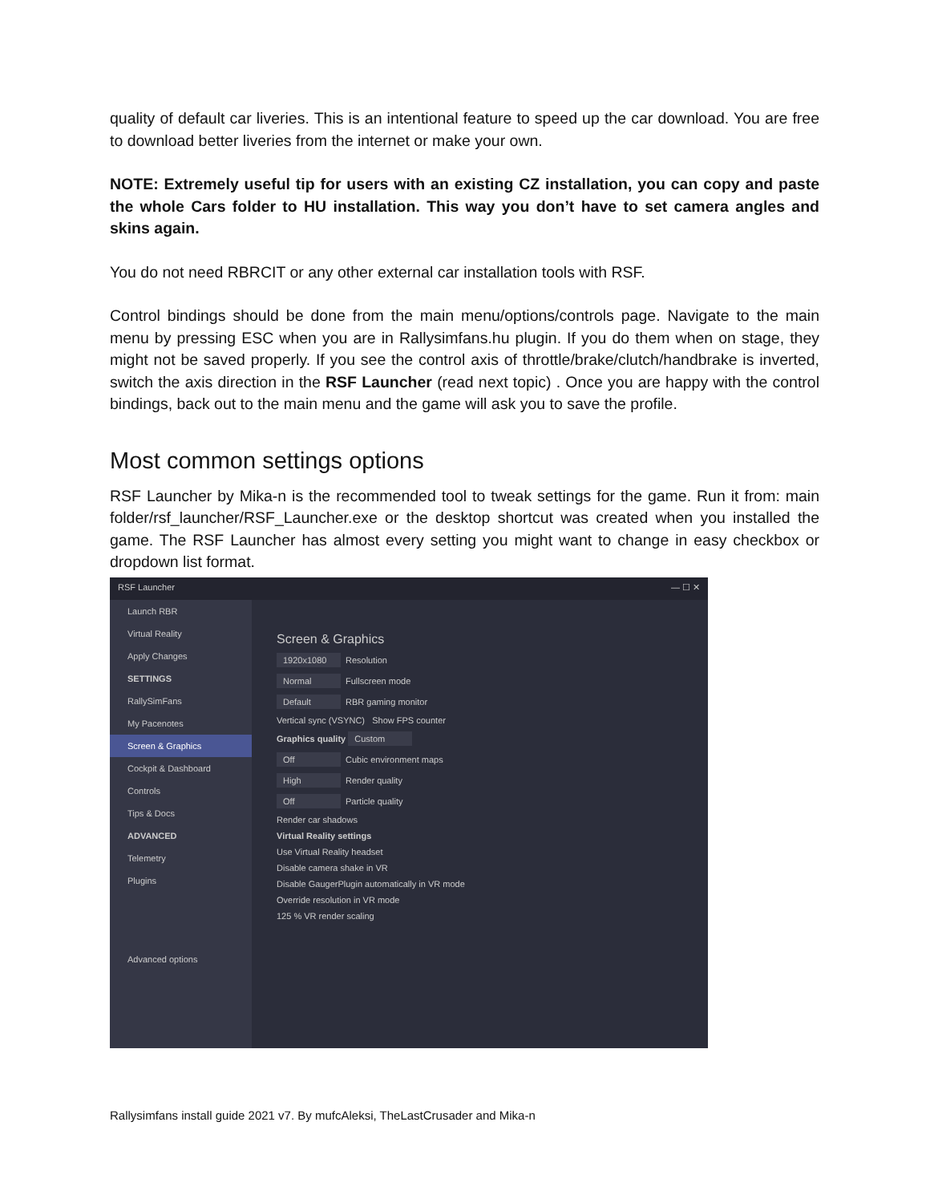quality of default car liveries. This is an intentional feature to speed up the car download. You are free to download better liveries from the internet or make your own.
NOTE: Extremely useful tip for users with an existing CZ installation, you can copy and paste the whole Cars folder to HU installation. This way you don’t have to set camera angles and skins again.
You do not need RBRCIT or any other external car installation tools with RSF.
Control bindings should be done from the main menu/options/controls page. Navigate to the main menu by pressing ESC when you are in Rallysimfans.hu plugin. If you do them when on stage, they might not be saved properly. If you see the control axis of throttle/brake/clutch/handbrake is inverted, switch the axis direction in the RSF Launcher (read next topic) . Once you are happy with the control bindings, back out to the main menu and the game will ask you to save the profile.
Most common settings options
RSF Launcher by Mika-n is the recommended tool to tweak settings for the game. Run it from: main folder/rsf_launcher/RSF_Launcher.exe or the desktop shortcut was created when you installed the game. The RSF Launcher has almost every setting you might want to change in easy checkbox or dropdown list format.
RSF Launcher — ☐ ✕
Launch RBR
Virtual Reality
Apply Changes
SETTINGS
RallySimFans
My Pacenotes
Screen & Graphics
Cockpit & Dashboard
Controls
Tips & Docs
ADVANCED
Telemetry
Plugins
Advanced options
Screen & Graphics
1920x1080 Resolution
Normal Fullscreen mode
Default RBR gaming monitor
Vertical sync (VSYNC) Show FPS counter
Graphics quality Custom
Off Cubic environment maps
High Render quality
Off Particle quality
Render car shadows
Virtual Reality settings
Use Virtual Reality headset
Disable camera shake in VR
Disable GaugerPlugin automatically in VR mode
Override resolution in VR mode
125 % VR render scaling
Rallysimfans install guide 2021 v7. By mufcAleksi, TheLastCrusader and Mika-n